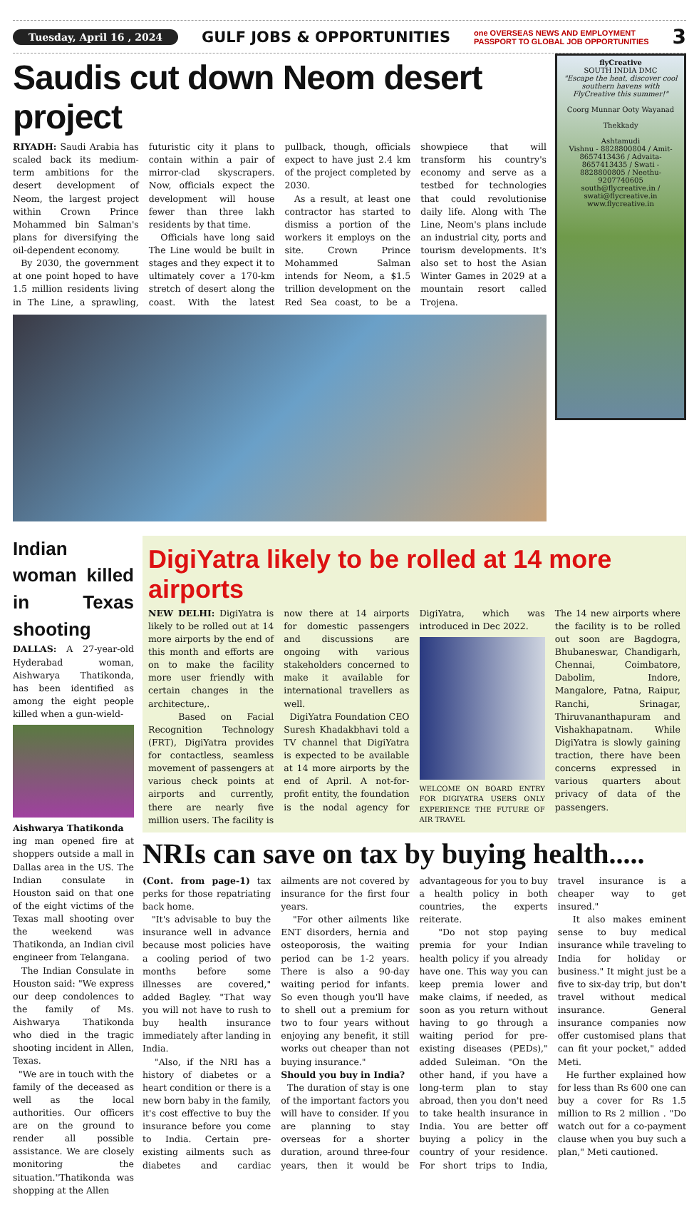Tuesday, April 16 , 2024 GULF JOBS & OPPORTUNITIES one OVERSEAS NEWS AND EMPLOYMENT
PASSPORT TO GLOBAL JOB OPPORTUNITIES 3
Saudis cut down Neom desert project
RIYADH: Saudi Arabia has scaled back its medium-term ambitions for the desert development of Neom, the largest project within Crown Prince Mohammed bin Salman's plans for diversifying the oil-dependent economy.
By 2030, the government at one point hoped to have 1.5 million residents living in The Line, a sprawling, futuristic city it plans to contain within a pair of mirror-clad skyscrapers. Now, officials expect the development will house fewer than three lakh residents by that time.
Officials have long said The Line would be built in stages and they expect it to ultimately cover a 170-km stretch of desert along the coast. With the latest pullback, though, officials expect to have just 2.4 km of the project completed by 2030.
As a result, at least one contractor has started to dismiss a portion of the workers it employs on the site. Crown Prince Mohammed Salman intends for Neom, a $1.5 trillion development on the Red Sea coast, to be a showpiece that will transform his country's economy and serve as a testbed for technologies that could revolutionise daily life. Along with The Line, Neom's plans include an industrial city, ports and tourism developments. It's also set to host the Asian Winter Games in 2029 at a mountain resort called Trojena.
flyCreative
SOUTH INDIA DMC
"Escape the heat, discover cool southern havens with FlyCreative this summer!"
Coorg Munnar Ooty Wayanad
Thekkady
Ashtamudi
Vishnu - 8828800804 / Amit- 8657413436 / Advaita-8657413435 / Swati - 8828800805 / Neethu- 9207740605
south@flycreative.in / swati@flycreative.in
www.flycreative.in
Indian woman killed in Texas shooting
DALLAS: A 27-year-old Hyderabad woman, Aishwarya Thatikonda, has been identified as among the eight people killed when a gun-wield-
Aishwarya Thatikonda
ing man opened fire at shoppers outside a mall in Dallas area in the US. The Indian consulate in Houston said on that one of the eight victims of the Texas mall shooting over the weekend was Thatikonda, an Indian civil engineer from Telangana.
The Indian Consulate in Houston said: "We express our deep condolences to the family of Ms. Aishwarya Thatikonda who died in the tragic shooting incident in Allen, Texas.
"We are in touch with the family of the deceased as well as the local authorities. Our officers are on the ground to render all possible assistance. We are closely monitoring the situation."Thatikonda was shopping at the Allen
DigiYatra likely to be rolled at 14 more airports
NEW DELHI: DigiYatra is likely to be rolled out at 14 more airports by the end of this month and efforts are on to make the facility more user friendly with certain changes in the architecture,.
Based on Facial Recognition Technology (FRT), DigiYatra provides for contactless, seamless movement of passengers at various check points at airports and currently, there are nearly five million users. The facility is now there at 14 airports for domestic passengers and discussions are ongoing with various stakeholders concerned to make it available for international travellers as well.
DigiYatra Foundation CEO Suresh Khadakbhavi told a TV channel that DigiYatra is expected to be available at 14 more airports by the end of April. A not-for-profit entity, the foundation is the nodal agency for DigiYatra, which was introduced in Dec 2022.
WELCOME ON BOARD ENTRY FOR DIGIYATRA USERS ONLY EXPERIENCE THE FUTURE OF AIR TRAVEL
The 14 new airports where the facility is to be rolled out soon are Bagdogra, Bhubaneswar, Chandigarh, Chennai, Coimbatore, Dabolim, Indore, Mangalore, Patna, Raipur, Ranchi, Srinagar, Thiruvananthapuram and Vishakhapatnam. While DigiYatra is slowly gaining traction, there have been concerns expressed in various quarters about privacy of data of the passengers.
NRIs can save on tax by buying health.....
(Cont. from page-1) tax perks for those repatriating back home.
"It's advisable to buy the insurance well in advance because most policies have a cooling period of two months before some illnesses are covered," added Bagley. "That way you will not have to rush to buy health insurance immediately after landing in India.
"Also, if the NRI has a history of diabetes or a heart condition or there is a new born baby in the family, it's cost effective to buy the insurance before you come to India. Certain pre-existing ailments such as diabetes and cardiac ailments are not covered by insurance for the first four years.
"For other ailments like ENT disorders, hernia and osteoporosis, the waiting period can be 1-2 years. There is also a 90-day waiting period for infants. So even though you'll have to shell out a premium for two to four years without enjoying any benefit, it still works out cheaper than not buying insurance."
Should you buy in India?
The duration of stay is one of the important factors you will have to consider. If you are planning to stay overseas for a shorter duration, around three-four years, then it would be advantageous for you to buy a health policy in both countries, the experts reiterate.
"Do not stop paying premia for your Indian health policy if you already have one. This way you can keep premia lower and make claims, if needed, as soon as you return without having to go through a waiting period for pre-existing diseases (PEDs)," added Suleiman. "On the other hand, if you have a long-term plan to stay abroad, then you don't need to take health insurance in India. You are better off buying a policy in the country of your residence. For short trips to India, travel insurance is a cheaper way to get insured."
It also makes eminent sense to buy medical insurance while traveling to India for holiday or business." It might just be a five to six-day trip, but don't travel without medical insurance. General insurance companies now offer customised plans that can fit your pocket," added Meti.
He further explained how for less than Rs 600 one can buy a cover for Rs 1.5 million to Rs 2 million . "Do watch out for a co-payment clause when you buy such a plan," Meti cautioned.